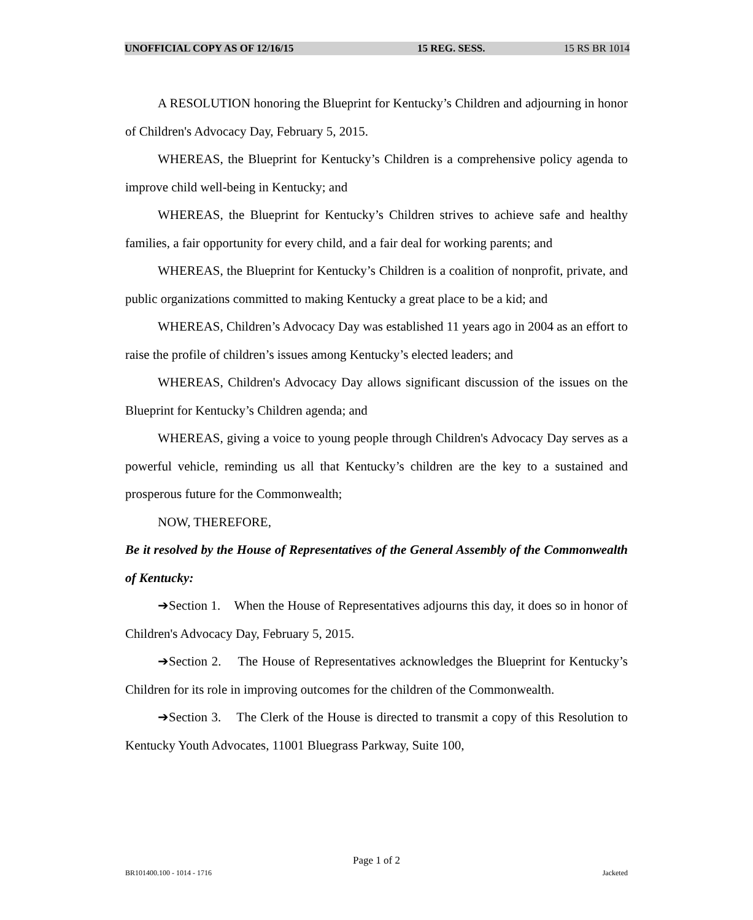UNOFFICIAL COPY AS OF 12/16/15 15 REG. SESS. 15 RS BR 1014
A RESOLUTION honoring the Blueprint for Kentucky’s Children and adjourning in honor of Children's Advocacy Day, February 5, 2015.
WHEREAS, the Blueprint for Kentucky’s Children is a comprehensive policy agenda to improve child well-being in Kentucky; and
WHEREAS, the Blueprint for Kentucky’s Children strives to achieve safe and healthy families, a fair opportunity for every child, and a fair deal for working parents; and
WHEREAS, the Blueprint for Kentucky’s Children is a coalition of nonprofit, private, and public organizations committed to making Kentucky a great place to be a kid; and
WHEREAS, Children’s Advocacy Day was established 11 years ago in 2004 as an effort to raise the profile of children’s issues among Kentucky’s elected leaders; and
WHEREAS, Children's Advocacy Day allows significant discussion of the issues on the Blueprint for Kentucky’s Children agenda; and
WHEREAS, giving a voice to young people through Children's Advocacy Day serves as a powerful vehicle, reminding us all that Kentucky’s children are the key to a sustained and prosperous future for the Commonwealth;
NOW, THEREFORE,
Be it resolved by the House of Representatives of the General Assembly of the Commonwealth of Kentucky:
➔Section 1. When the House of Representatives adjourns this day, it does so in honor of Children's Advocacy Day, February 5, 2015.
➔Section 2. The House of Representatives acknowledges the Blueprint for Kentucky’s Children for its role in improving outcomes for the children of the Commonwealth.
➔Section 3. The Clerk of the House is directed to transmit a copy of this Resolution to Kentucky Youth Advocates, 11001 Bluegrass Parkway, Suite 100,
Page 1 of 2
BR101400.100 - 1014 - 1716 Jacketed